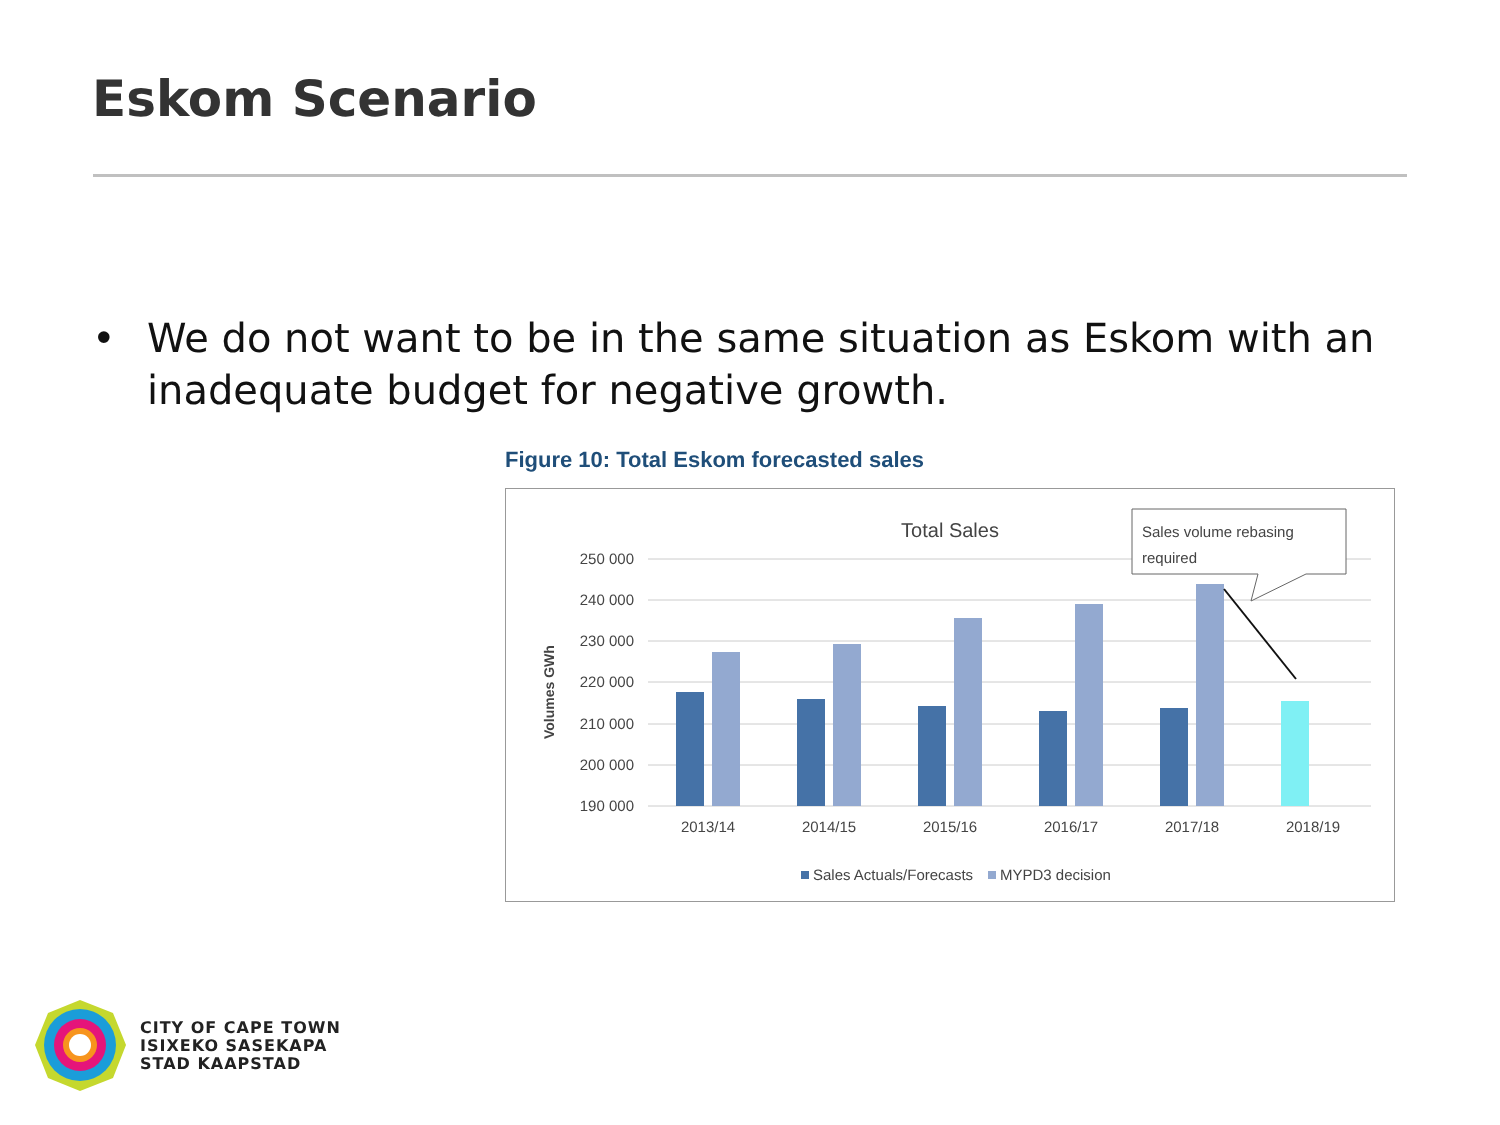Eskom Scenario
• We do not want to be in the same situation as Eskom with an inadequate budget for negative growth.
Figure 10: Total Eskom forecasted sales
Total Sales
250 000
240 000
230 000
220 000
210 000
200 000
190 000
Volumes GWh
2013/14
2014/15
2015/16
2016/17
2017/18
2018/19
Sales Actuals/Forecasts
MYPD3 decision
Sales volume rebasing
required
CITY OF CAPE TOWN
ISIXEKO SASEKAPA
STAD KAAPSTAD